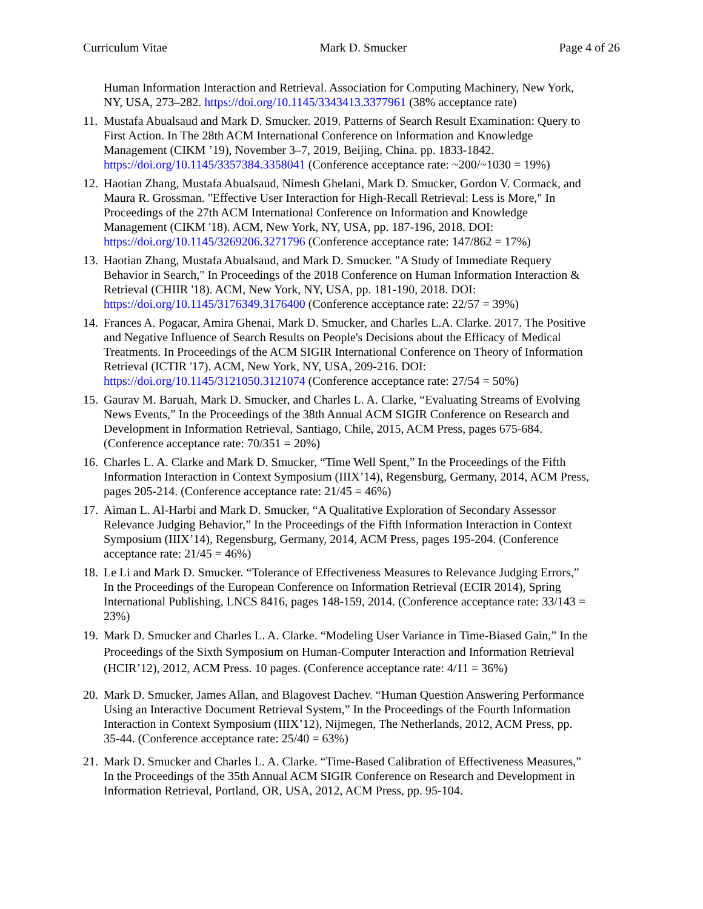Curriculum Vitae Mark D. Smucker Page 4 of 26
Human Information Interaction and Retrieval. Association for Computing Machinery, New York, NY, USA, 273–282. https://doi.org/10.1145/3343413.3377961 (38% acceptance rate)
11. Mustafa Abualsaud and Mark D. Smucker. 2019. Patterns of Search Result Examination: Query to First Action. In The 28th ACM International Conference on Information and Knowledge Management (CIKM ’19), November 3–7, 2019, Beijing, China. pp. 1833-1842. https://doi.org/10.1145/3357384.3358041 (Conference acceptance rate: ~200/~1030 = 19%)
12. Haotian Zhang, Mustafa Abualsaud, Nimesh Ghelani, Mark D. Smucker, Gordon V. Cormack, and Maura R. Grossman. "Effective User Interaction for High-Recall Retrieval: Less is More," In Proceedings of the 27th ACM International Conference on Information and Knowledge Management (CIKM '18). ACM, New York, NY, USA, pp. 187-196, 2018. DOI: https://doi.org/10.1145/3269206.3271796 (Conference acceptance rate: 147/862 = 17%)
13. Haotian Zhang, Mustafa Abualsaud, and Mark D. Smucker. "A Study of Immediate Requery Behavior in Search," In Proceedings of the 2018 Conference on Human Information Interaction & Retrieval (CHIIR '18). ACM, New York, NY, USA, pp. 181-190, 2018. DOI: https://doi.org/10.1145/3176349.3176400 (Conference acceptance rate: 22/57 = 39%)
14. Frances A. Pogacar, Amira Ghenai, Mark D. Smucker, and Charles L.A. Clarke. 2017. The Positive and Negative Influence of Search Results on People's Decisions about the Efficacy of Medical Treatments. In Proceedings of the ACM SIGIR International Conference on Theory of Information Retrieval (ICTIR '17). ACM, New York, NY, USA, 209-216. DOI: https://doi.org/10.1145/3121050.3121074 (Conference acceptance rate: 27/54 = 50%)
15. Gaurav M. Baruah, Mark D. Smucker, and Charles L. A. Clarke, “Evaluating Streams of Evolving News Events,” In the Proceedings of the 38th Annual ACM SIGIR Conference on Research and Development in Information Retrieval, Santiago, Chile, 2015, ACM Press, pages 675-684. (Conference acceptance rate: 70/351 = 20%)
16. Charles L. A. Clarke and Mark D. Smucker, “Time Well Spent,” In the Proceedings of the Fifth Information Interaction in Context Symposium (IIIX’14), Regensburg, Germany, 2014, ACM Press, pages 205-214. (Conference acceptance rate: 21/45 = 46%)
17. Aiman L. Al-Harbi and Mark D. Smucker, “A Qualitative Exploration of Secondary Assessor Relevance Judging Behavior,” In the Proceedings of the Fifth Information Interaction in Context Symposium (IIIX’14), Regensburg, Germany, 2014, ACM Press, pages 195-204. (Conference acceptance rate: 21/45 = 46%)
18. Le Li and Mark D. Smucker. “Tolerance of Effectiveness Measures to Relevance Judging Errors,” In the Proceedings of the European Conference on Information Retrieval (ECIR 2014), Spring International Publishing, LNCS 8416, pages 148-159, 2014. (Conference acceptance rate: 33/143 = 23%)
19. Mark D. Smucker and Charles L. A. Clarke. “Modeling User Variance in Time-Biased Gain,” In the Proceedings of the Sixth Symposium on Human-Computer Interaction and Information Retrieval (HCIR’12), 2012, ACM Press. 10 pages. (Conference acceptance rate: 4/11 = 36%)
20. Mark D. Smucker, James Allan, and Blagovest Dachev. “Human Question Answering Performance Using an Interactive Document Retrieval System,” In the Proceedings of the Fourth Information Interaction in Context Symposium (IIIX’12), Nijmegen, The Netherlands, 2012, ACM Press, pp. 35-44. (Conference acceptance rate: 25/40 = 63%)
21. Mark D. Smucker and Charles L. A. Clarke. “Time-Based Calibration of Effectiveness Measures,” In the Proceedings of the 35th Annual ACM SIGIR Conference on Research and Development in Information Retrieval, Portland, OR, USA, 2012, ACM Press, pp. 95-104.